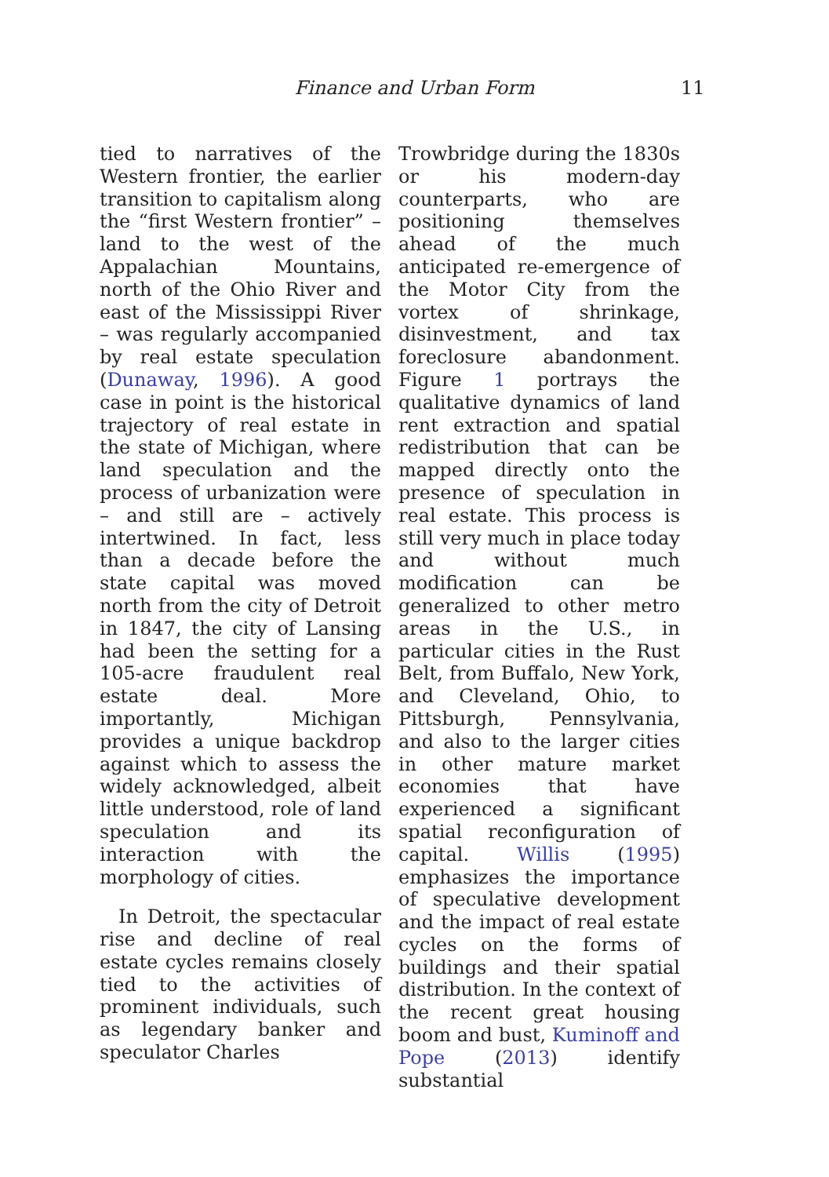Finance and Urban Form
11
tied to narratives of the Western frontier, the earlier transition to capitalism along the “first Western frontier” – land to the west of the Appalachian Mountains, north of the Ohio River and east of the Mississippi River – was regularly accompanied by real estate speculation (Dunaway, 1996). A good case in point is the historical trajectory of real estate in the state of Michigan, where land speculation and the process of urbanization were – and still are – actively intertwined. In fact, less than a decade before the state capital was moved north from the city of Detroit in 1847, the city of Lansing had been the setting for a 105-acre fraudulent real estate deal. More importantly, Michigan provides a unique backdrop against which to assess the widely acknowledged, albeit little understood, role of land speculation and its interaction with the morphology of cities.
In Detroit, the spectacular rise and decline of real estate cycles remains closely tied to the activities of prominent individuals, such as legendary banker and speculator Charles
Trowbridge during the 1830s or his modern-day counterparts, who are positioning themselves ahead of the much anticipated re-emergence of the Motor City from the vortex of shrinkage, disinvestment, and tax foreclosure abandonment. Figure 1 portrays the qualitative dynamics of land rent extraction and spatial redistribution that can be mapped directly onto the presence of speculation in real estate. This process is still very much in place today and without much modification can be generalized to other metro areas in the U.S., in particular cities in the Rust Belt, from Buffalo, New York, and Cleveland, Ohio, to Pittsburgh, Pennsylvania, and also to the larger cities in other mature market economies that have experienced a significant spatial reconfiguration of capital. Willis (1995) emphasizes the importance of speculative development and the impact of real estate cycles on the forms of buildings and their spatial distribution. In the context of the recent great housing boom and bust, Kuminoff and Pope (2013) identify substantial